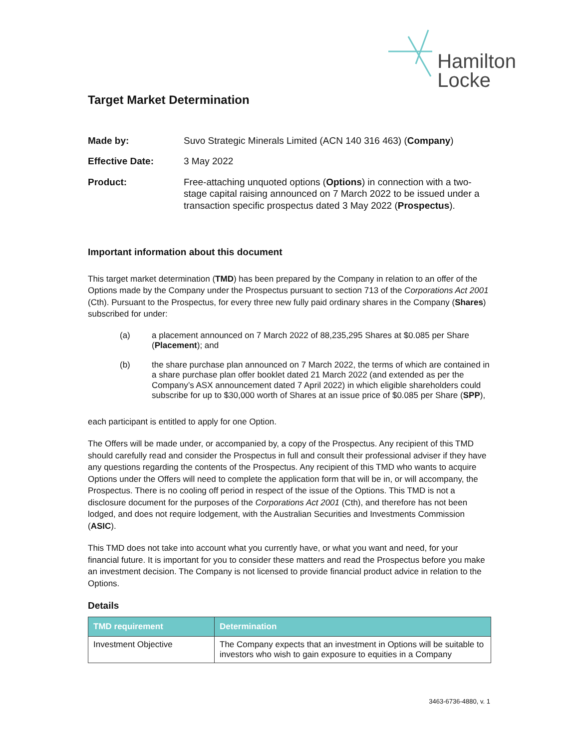Hamilton
Locke
Target Market Determination
Made by: Suvo Strategic Minerals Limited (ACN 140 316 463) (Company)
Effective Date: 3 May 2022
Product: Free-attaching unquoted options (Options) in connection with a two-stage capital raising announced on 7 March 2022 to be issued under a transaction specific prospectus dated 3 May 2022 (Prospectus).
Important information about this document
This target market determination (TMD) has been prepared by the Company in relation to an offer of the Options made by the Company under the Prospectus pursuant to section 713 of the Corporations Act 2001 (Cth). Pursuant to the Prospectus, for every three new fully paid ordinary shares in the Company (Shares) subscribed for under:
(a) a placement announced on 7 March 2022 of 88,235,295 Shares at $0.085 per Share (Placement); and
(b) the share purchase plan announced on 7 March 2022, the terms of which are contained in a share purchase plan offer booklet dated 21 March 2022 (and extended as per the Company’s ASX announcement dated 7 April 2022) in which eligible shareholders could subscribe for up to $30,000 worth of Shares at an issue price of $0.085 per Share (SPP),
each participant is entitled to apply for one Option.
The Offers will be made under, or accompanied by, a copy of the Prospectus. Any recipient of this TMD should carefully read and consider the Prospectus in full and consult their professional adviser if they have any questions regarding the contents of the Prospectus. Any recipient of this TMD who wants to acquire Options under the Offers will need to complete the application form that will be in, or will accompany, the Prospectus. There is no cooling off period in respect of the issue of the Options. This TMD is not a disclosure document for the purposes of the Corporations Act 2001 (Cth), and therefore has not been lodged, and does not require lodgement, with the Australian Securities and Investments Commission (ASIC).
This TMD does not take into account what you currently have, or what you want and need, for your financial future. It is important for you to consider these matters and read the Prospectus before you make an investment decision. The Company is not licensed to provide financial product advice in relation to the Options.
Details
| TMD requirement | Determination |
| --- | --- |
| Investment Objective | The Company expects that an investment in Options will be suitable to investors who wish to gain exposure to equities in a Company |
3463-6736-4880, v. 1